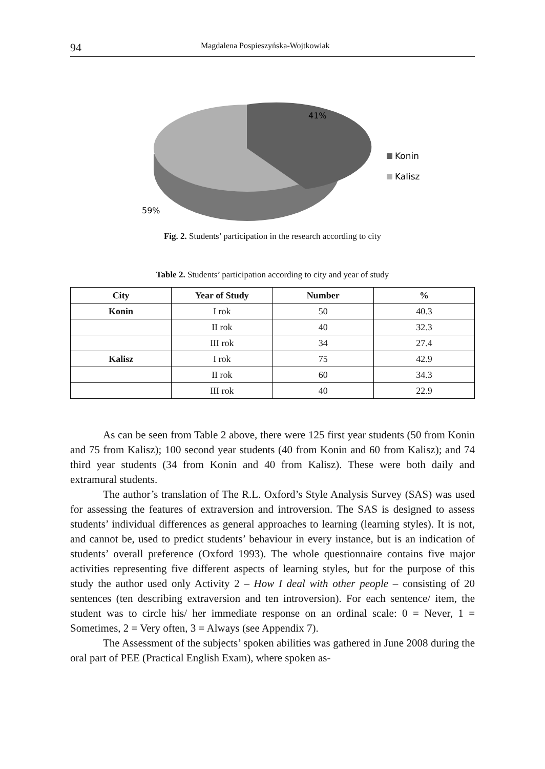94 Magdalena Pospieszyńska-Wojtkowiak
41%
59%
Konin
Kalisz
Fig. 2. Students’ participation in the research according to city
Table 2. Students’ participation according to city and year of study
| City | Year of Study | Number | % |
| --- | --- | --- | --- |
| Konin | I rok | 50 | 40.3 |
| | II rok | 40 | 32.3 |
| | III rok | 34 | 27.4 |
| Kalisz | I rok | 75 | 42.9 |
| | II rok | 60 | 34.3 |
| | III rok | 40 | 22.9 |
As can be seen from Table 2 above, there were 125 first year students (50 from Konin and 75 from Kalisz); 100 second year students (40 from Konin and 60 from Kalisz); and 74 third year students (34 from Konin and 40 from Kalisz). These were both daily and extramural students.
The author’s translation of The R.L. Oxford’s Style Analysis Survey (SAS) was used for assessing the features of extraversion and introversion. The SAS is designed to assess students’ individual differences as general approaches to learning (learning styles). It is not, and cannot be, used to predict students’ behaviour in every instance, but is an indication of students’ overall preference (Oxford 1993). The whole questionnaire contains five major activities representing five different aspects of learning styles, but for the purpose of this study the author used only Activity 2 – How I deal with other people – consisting of 20 sentences (ten describing extraversion and ten introversion). For each sentence/ item, the student was to circle his/ her immediate response on an ordinal scale: 0 = Never, 1 = Sometimes, 2 = Very often, 3 = Always (see Appendix 7).
The Assessment of the subjects’ spoken abilities was gathered in June 2008 during the oral part of PEE (Practical English Exam), where spoken as-